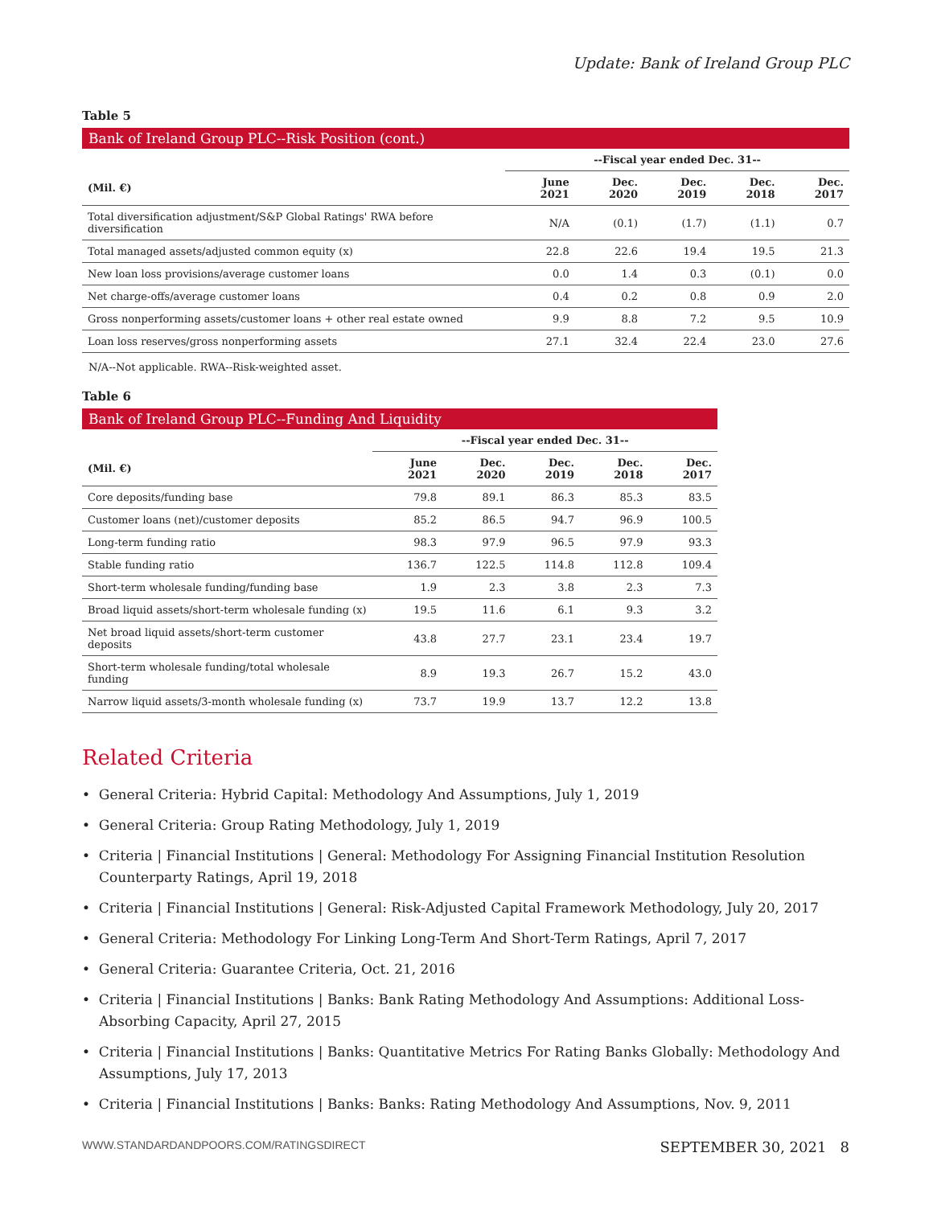Update: Bank of Ireland Group PLC
Table 5
Bank of Ireland Group PLC--Risk Position (cont.)
| | --Fiscal year ended Dec. 31-- | | | | |
| (Mil. €) | June 2021 | Dec. 2020 | Dec. 2019 | Dec. 2018 | Dec. 2017 |
| Total diversification adjustment/S&P Global Ratings' RWA before diversification | N/A | (0.1) | (1.7) | (1.1) | 0.7 |
| Total managed assets/adjusted common equity (x) | 22.8 | 22.6 | 19.4 | 19.5 | 21.3 |
| New loan loss provisions/average customer loans | 0.0 | 1.4 | 0.3 | (0.1) | 0.0 |
| Net charge-offs/average customer loans | 0.4 | 0.2 | 0.8 | 0.9 | 2.0 |
| Gross nonperforming assets/customer loans + other real estate owned | 9.9 | 8.8 | 7.2 | 9.5 | 10.9 |
| Loan loss reserves/gross nonperforming assets | 27.1 | 32.4 | 22.4 | 23.0 | 27.6 |
N/A--Not applicable. RWA--Risk-weighted asset.
Table 6
Bank of Ireland Group PLC--Funding And Liquidity
| | --Fiscal year ended Dec. 31-- | | | | |
| (Mil. €) | June 2021 | Dec. 2020 | Dec. 2019 | Dec. 2018 | Dec. 2017 |
| Core deposits/funding base | 79.8 | 89.1 | 86.3 | 85.3 | 83.5 |
| Customer loans (net)/customer deposits | 85.2 | 86.5 | 94.7 | 96.9 | 100.5 |
| Long-term funding ratio | 98.3 | 97.9 | 96.5 | 97.9 | 93.3 |
| Stable funding ratio | 136.7 | 122.5 | 114.8 | 112.8 | 109.4 |
| Short-term wholesale funding/funding base | 1.9 | 2.3 | 3.8 | 2.3 | 7.3 |
| Broad liquid assets/short-term wholesale funding (x) | 19.5 | 11.6 | 6.1 | 9.3 | 3.2 |
| Net broad liquid assets/short-term customer deposits | 43.8 | 27.7 | 23.1 | 23.4 | 19.7 |
| Short-term wholesale funding/total wholesale funding | 8.9 | 19.3 | 26.7 | 15.2 | 43.0 |
| Narrow liquid assets/3-month wholesale funding (x) | 73.7 | 19.9 | 13.7 | 12.2 | 13.8 |
Related Criteria
• General Criteria: Hybrid Capital: Methodology And Assumptions, July 1, 2019
• General Criteria: Group Rating Methodology, July 1, 2019
• Criteria | Financial Institutions | General: Methodology For Assigning Financial Institution Resolution Counterparty Ratings, April 19, 2018
• Criteria | Financial Institutions | General: Risk-Adjusted Capital Framework Methodology, July 20, 2017
• General Criteria: Methodology For Linking Long-Term And Short-Term Ratings, April 7, 2017
• General Criteria: Guarantee Criteria, Oct. 21, 2016
• Criteria | Financial Institutions | Banks: Bank Rating Methodology And Assumptions: Additional Loss-Absorbing Capacity, April 27, 2015
• Criteria | Financial Institutions | Banks: Quantitative Metrics For Rating Banks Globally: Methodology And Assumptions, July 17, 2013
• Criteria | Financial Institutions | Banks: Banks: Rating Methodology And Assumptions, Nov. 9, 2011
WWW.STANDARDANDPOORS.COM/RATINGSDIRECT SEPTEMBER 30, 2021 8